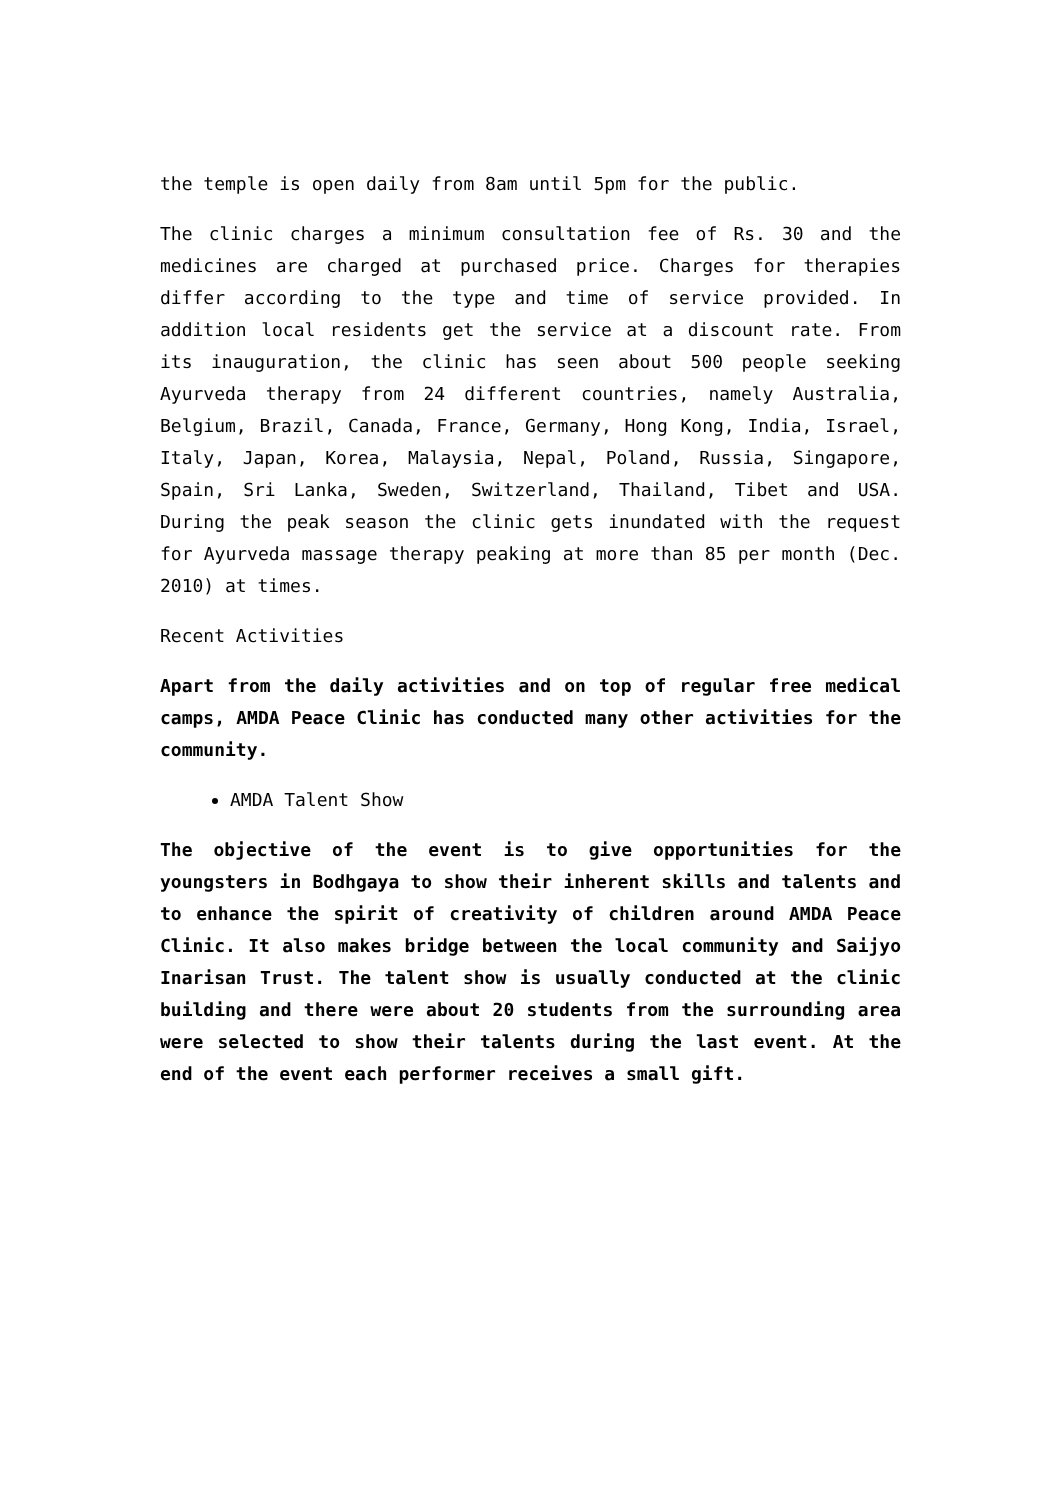the temple is open daily from 8am until 5pm for the public.
The clinic charges a minimum consultation fee of Rs. 30 and the medicines are charged at purchased price. Charges for therapies differ according to the type and time of service provided. In addition local residents get the service at a discount rate. From its inauguration, the clinic has seen about 500 people seeking Ayurveda therapy from 24 different countries, namely Australia, Belgium, Brazil, Canada, France, Germany, Hong Kong, India, Israel, Italy, Japan, Korea, Malaysia, Nepal, Poland, Russia, Singapore, Spain, Sri Lanka, Sweden, Switzerland, Thailand, Tibet and USA. During the peak season the clinic gets inundated with the request for Ayurveda massage therapy peaking at more than 85 per month (Dec. 2010) at times.
Recent Activities
Apart from the daily activities and on top of regular free medical camps, AMDA Peace Clinic has conducted many other activities for the community.
AMDA Talent Show
The objective of the event is to give opportunities for the youngsters in Bodhgaya to show their inherent skills and talents and to enhance the spirit of creativity of children around AMDA Peace Clinic. It also makes bridge between the local community and Saijyo Inarisan Trust. The talent show is usually conducted at the clinic building and there were about 20 students from the surrounding area were selected to show their talents during the last event. At the end of the event each performer receives a small gift.